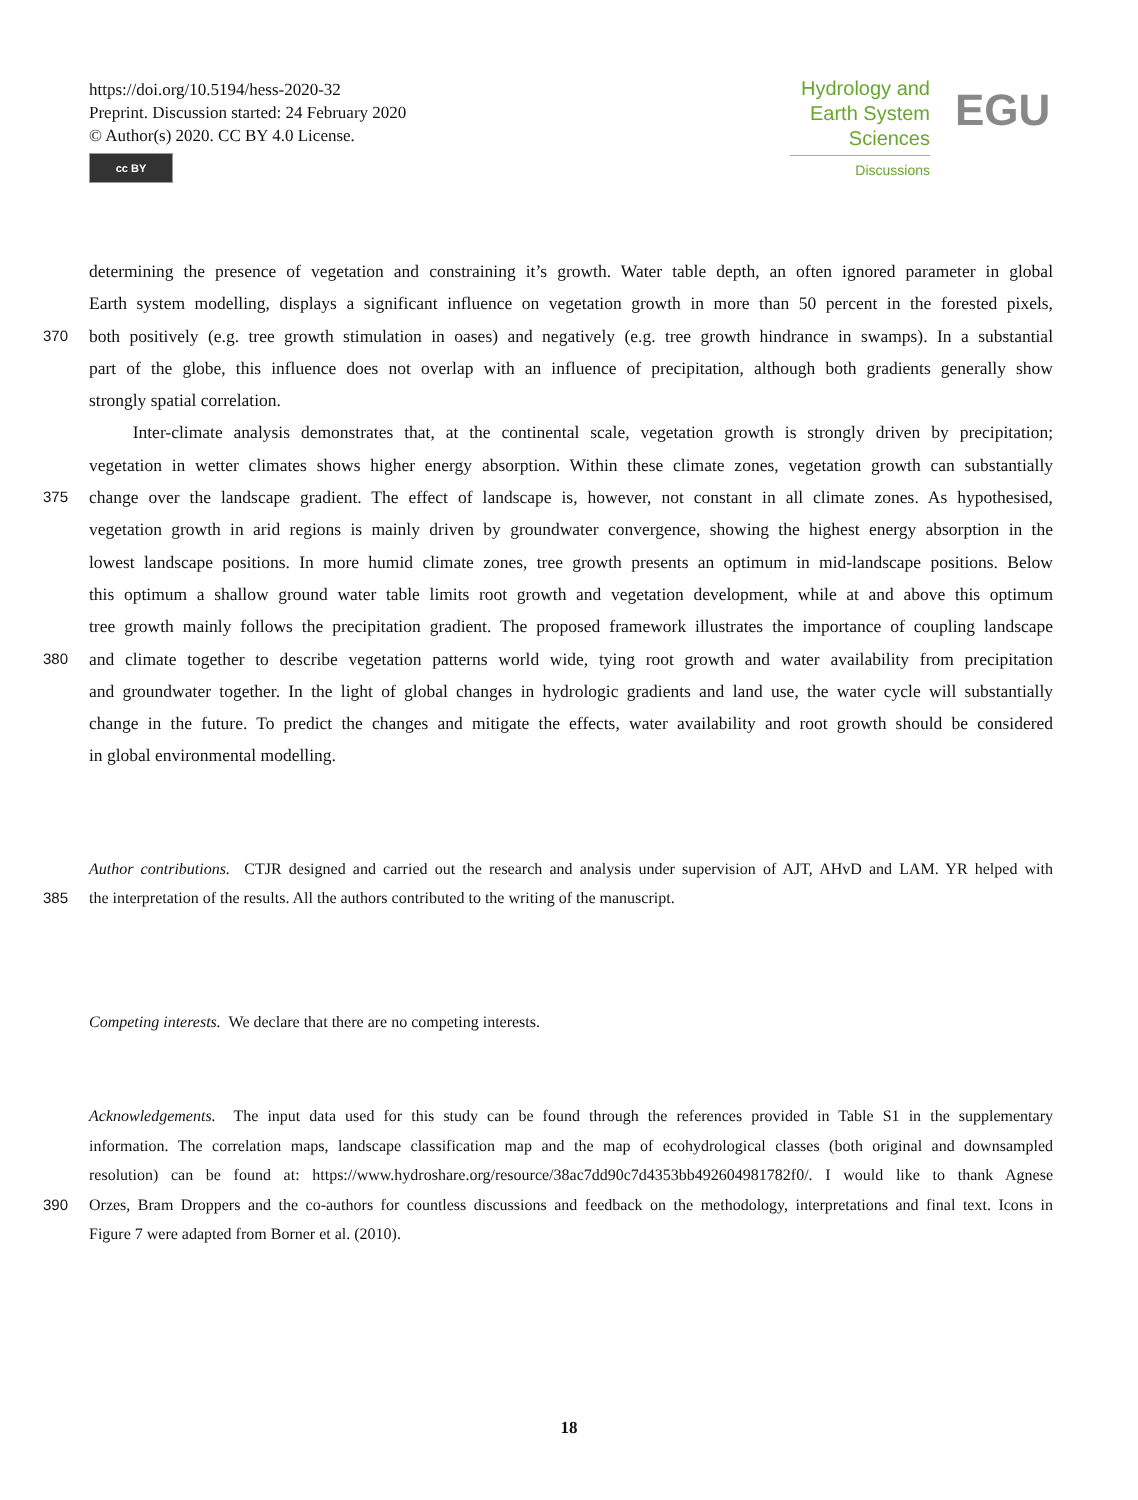https://doi.org/10.5194/hess-2020-32
Preprint. Discussion started: 24 February 2020
© Author(s) 2020. CC BY 4.0 License.
cc BY
Hydrology and
Earth System
Sciences
Discussions
EGU
determining the presence of vegetation and constraining it’s growth. Water table depth, an often ignored parameter in global
Earth system modelling, displays a significant influence on vegetation growth in more than 50 percent in the forested pixels,
370 both positively (e.g. tree growth stimulation in oases) and negatively (e.g. tree growth hindrance in swamps). In a substantial
part of the globe, this influence does not overlap with an influence of precipitation, although both gradients generally show
strongly spatial correlation.
Inter-climate analysis demonstrates that, at the continental scale, vegetation growth is strongly driven by precipitation;
vegetation in wetter climates shows higher energy absorption. Within these climate zones, vegetation growth can substantially
375 change over the landscape gradient. The effect of landscape is, however, not constant in all climate zones. As hypothesised,
vegetation growth in arid regions is mainly driven by groundwater convergence, showing the highest energy absorption in the
lowest landscape positions. In more humid climate zones, tree growth presents an optimum in mid-landscape positions. Below
this optimum a shallow ground water table limits root growth and vegetation development, while at and above this optimum
tree growth mainly follows the precipitation gradient. The proposed framework illustrates the importance of coupling landscape
380 and climate together to describe vegetation patterns world wide, tying root growth and water availability from precipitation
and groundwater together. In the light of global changes in hydrologic gradients and land use, the water cycle will substantially
change in the future. To predict the changes and mitigate the effects, water availability and root growth should be considered
in global environmental modelling.
Author contributions. CTJR designed and carried out the research and analysis under supervision of AJT, AHvD and LAM. YR helped with
385 the interpretation of the results. All the authors contributed to the writing of the manuscript.
Competing interests. We declare that there are no competing interests.
Acknowledgements. The input data used for this study can be found through the references provided in Table S1 in the supplementary
information. The correlation maps, landscape classification map and the map of ecohydrological classes (both original and downsampled
resolution) can be found at: https://www.hydroshare.org/resource/38ac7dd90c7d4353bb492604981782f0/. I would like to thank Agnese
390 Orzes, Bram Droppers and the co-authors for countless discussions and feedback on the methodology, interpretations and final text. Icons in
Figure 7 were adapted from Borner et al. (2010).
18